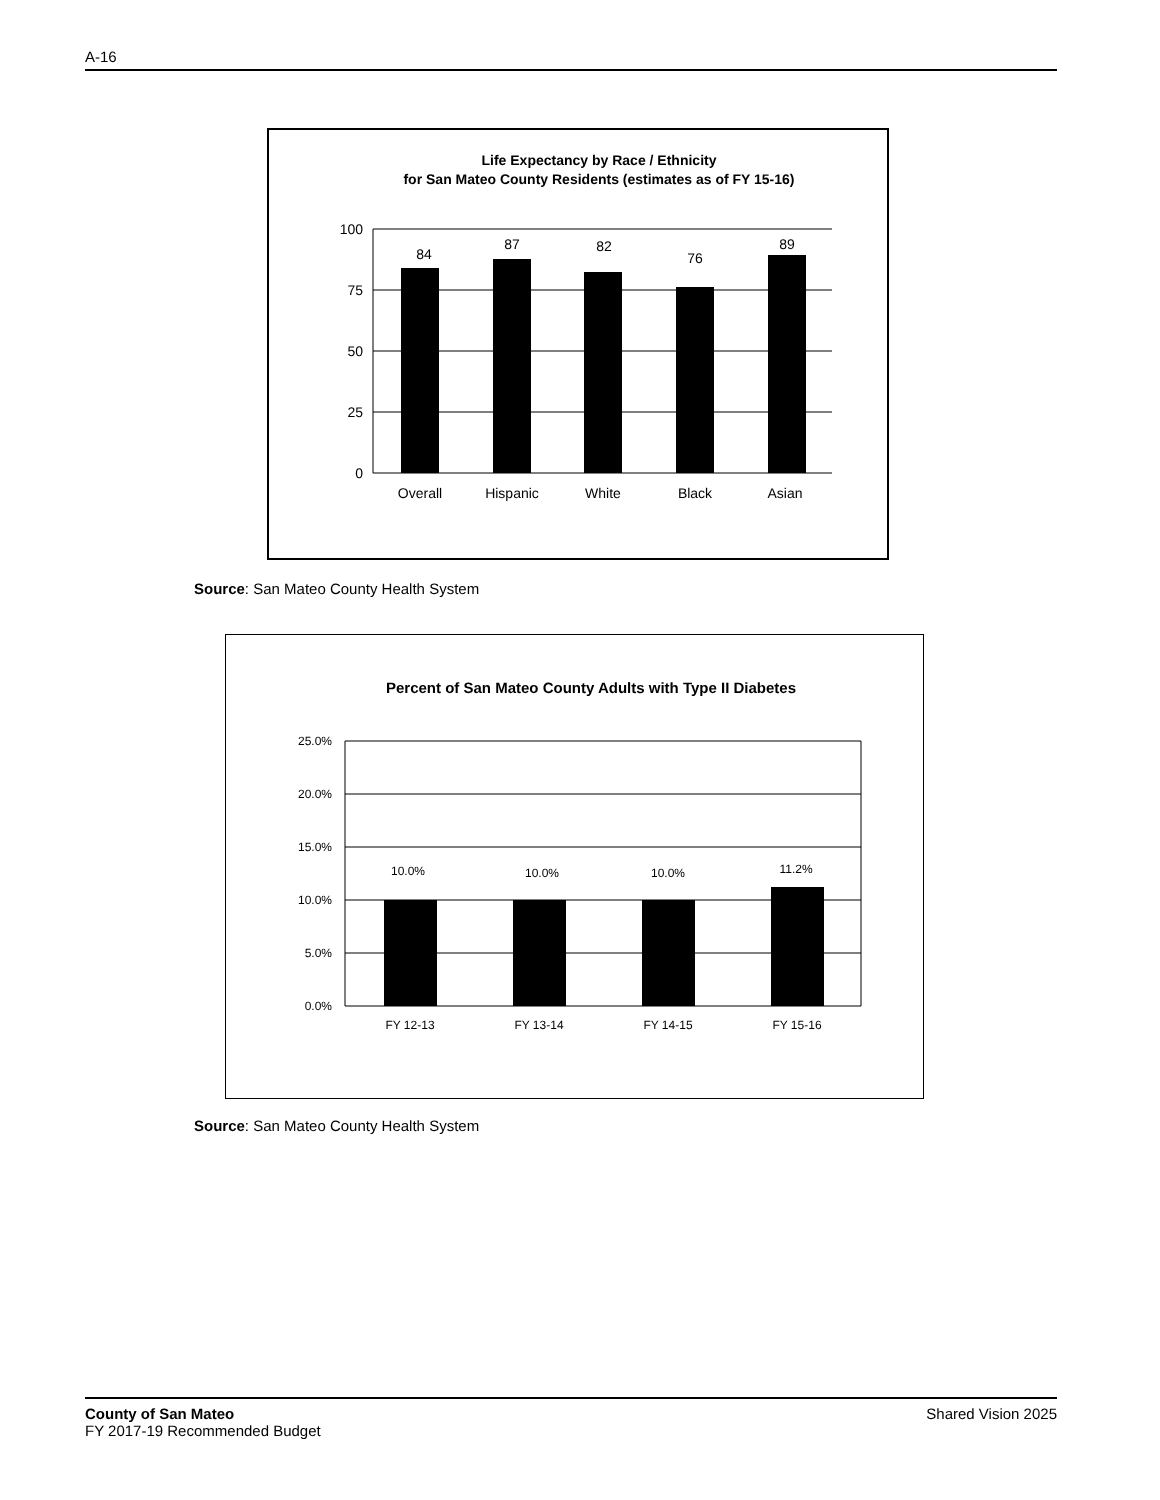A-16
Life Expectancy by Race / Ethnicity
for San Mateo County Residents (estimates as of FY 15-16)
100
75
50
25
0
84
87
82
76
89
Overall
Hispanic
White
Black
Asian
Source: San Mateo County Health System
Percent of San Mateo County Adults with Type II Diabetes
25.0%
20.0%
15.0%
10.0%
5.0%
0.0%
10.0%
10.0%
10.0%
11.2%
FY 12-13
FY 13-14
FY 14-15
FY 15-16
Source: San Mateo County Health System
County of San Mateo
FY 2017-19 Recommended Budget
Shared Vision 2025